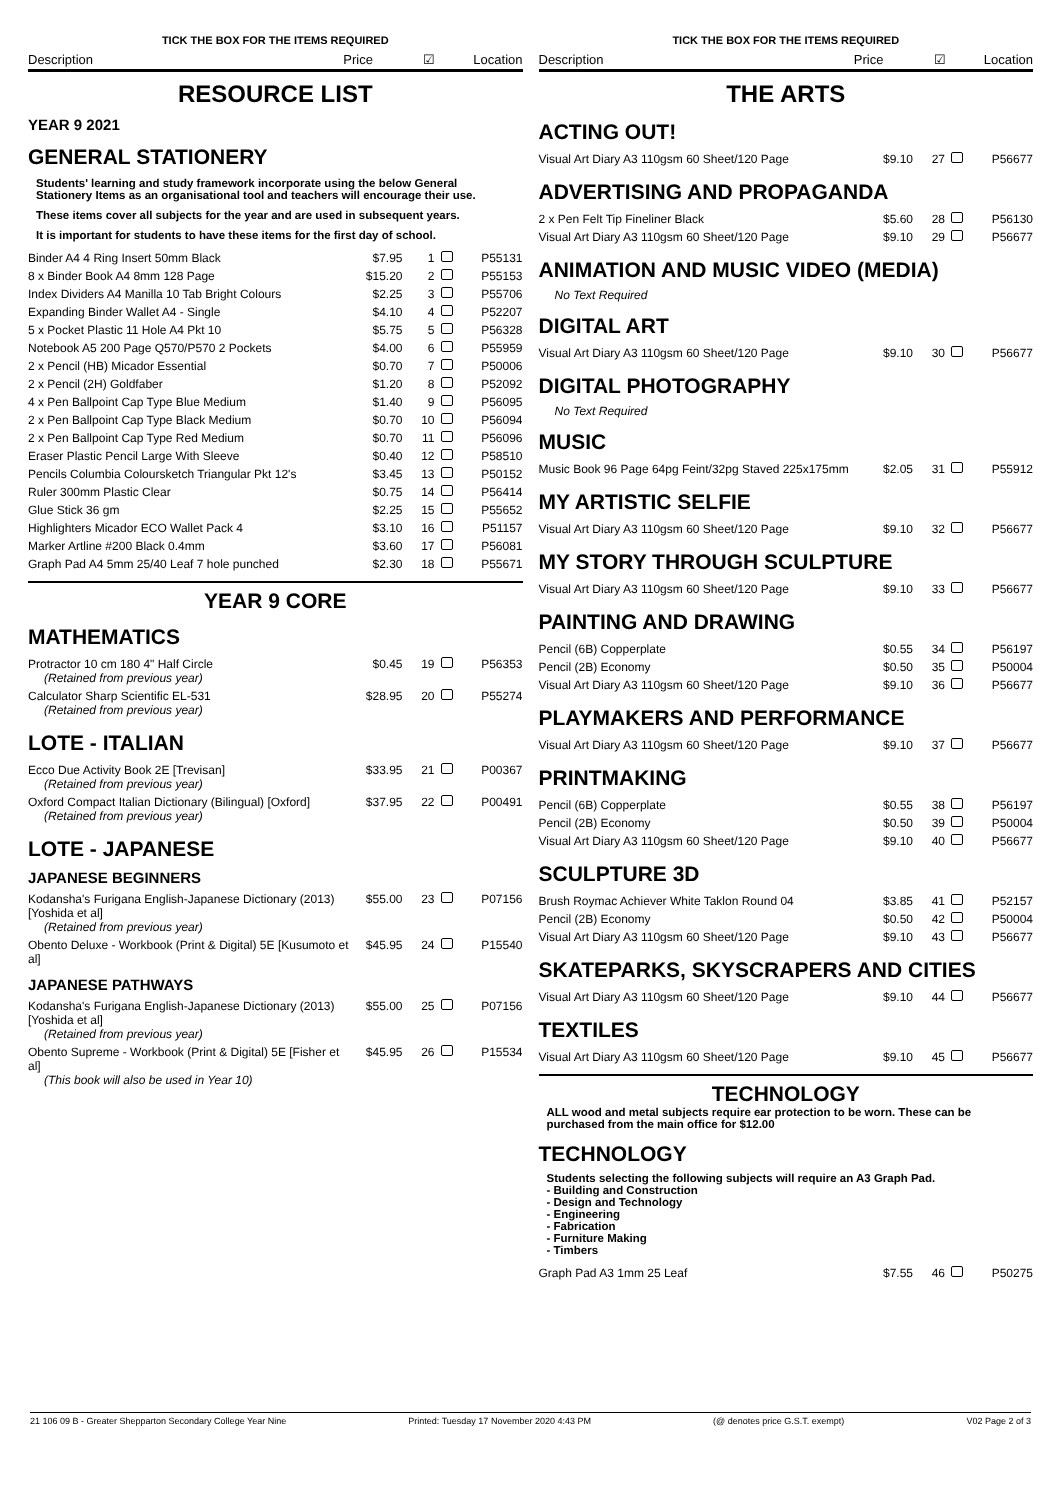TICK THE BOX FOR THE ITEMS REQUIRED
Description Price ☑ Location
RESOURCE LIST
YEAR 9 2021
GENERAL STATIONERY
Students' learning and study framework incorporate using the below General Stationery Items as an organisational tool and teachers will encourage their use.
These items cover all subjects for the year and are used in subsequent years.
It is important for students to have these items for the first day of school.
| Binder A4 4 Ring Insert 50mm Black | $7.95 | 1 | P55131 |
| 8 x Binder Book A4 8mm 128 Page | $15.20 | 2 | P55153 |
| Index Dividers A4 Manilla 10 Tab Bright Colours | $2.25 | 3 | P55706 |
| Expanding Binder Wallet A4 - Single | $4.10 | 4 | P52207 |
| 5 x Pocket Plastic 11 Hole A4 Pkt 10 | $5.75 | 5 | P56328 |
| Notebook A5 200 Page Q570/P570 2 Pockets | $4.00 | 6 | P55959 |
| 2 x Pencil (HB) Micador Essential | $0.70 | 7 | P50006 |
| 2 x Pencil (2H) Goldfaber | $1.20 | 8 | P52092 |
| 4 x Pen Ballpoint Cap Type Blue Medium | $1.40 | 9 | P56095 |
| 2 x Pen Ballpoint Cap Type Black Medium | $0.70 | 10 | P56094 |
| 2 x Pen Ballpoint Cap Type Red Medium | $0.70 | 11 | P56096 |
| Eraser Plastic Pencil Large With Sleeve | $0.40 | 12 | P58510 |
| Pencils Columbia Coloursketch Triangular Pkt 12's | $3.45 | 13 | P50152 |
| Ruler 300mm Plastic Clear | $0.75 | 14 | P56414 |
| Glue Stick 36 gm | $2.25 | 15 | P55652 |
| Highlighters Micador ECO Wallet Pack 4 | $3.10 | 16 | P51157 |
| Marker Artline #200 Black 0.4mm | $3.60 | 17 | P56081 |
| Graph Pad A4 5mm 25/40 Leaf 7 hole punched | $2.30 | 18 | P55671 |
YEAR 9 CORE
MATHEMATICS
| Protractor 10 cm 180 4" Half Circle (Retained from previous year) | $0.45 | 19 | P56353 |
| Calculator Sharp Scientific EL-531 (Retained from previous year) | $28.95 | 20 | P55274 |
LOTE - ITALIAN
| Ecco Due Activity Book 2E [Trevisan] (Retained from previous year) | $33.95 | 21 | P00367 |
| Oxford Compact Italian Dictionary (Bilingual) [Oxford] (Retained from previous year) | $37.95 | 22 | P00491 |
LOTE - JAPANESE
JAPANESE BEGINNERS
| Kodansha's Furigana English-Japanese Dictionary (2013) [Yoshida et al] (Retained from previous year) | $55.00 | 23 | P07156 |
| Obento Deluxe - Workbook (Print & Digital) 5E [Kusumoto et al] | $45.95 | 24 | P15540 |
JAPANESE PATHWAYS
| Kodansha's Furigana English-Japanese Dictionary (2013) [Yoshida et al] (Retained from previous year) | $55.00 | 25 | P07156 |
| Obento Supreme - Workbook (Print & Digital) 5E [Fisher et al] (This book will also be used in Year 10) | $45.95 | 26 | P15534 |
TICK THE BOX FOR THE ITEMS REQUIRED
Description Price ☑ Location
THE ARTS
ACTING OUT!
| Visual Art Diary A3 110gsm 60 Sheet/120 Page | $9.10 | 27 | P56677 |
ADVERTISING AND PROPAGANDA
| 2 x Pen Felt Tip Fineliner Black | $5.60 | 28 | P56130 |
| Visual Art Diary A3 110gsm 60 Sheet/120 Page | $9.10 | 29 | P56677 |
ANIMATION AND MUSIC VIDEO (MEDIA)
No Text Required
DIGITAL ART
| Visual Art Diary A3 110gsm 60 Sheet/120 Page | $9.10 | 30 | P56677 |
DIGITAL PHOTOGRAPHY
No Text Required
MUSIC
| Music Book 96 Page 64pg Feint/32pg Staved 225x175mm | $2.05 | 31 | P55912 |
MY ARTISTIC SELFIE
| Visual Art Diary A3 110gsm 60 Sheet/120 Page | $9.10 | 32 | P56677 |
MY STORY THROUGH SCULPTURE
| Visual Art Diary A3 110gsm 60 Sheet/120 Page | $9.10 | 33 | P56677 |
PAINTING AND DRAWING
| Pencil (6B) Copperplate | $0.55 | 34 | P56197 |
| Pencil (2B) Economy | $0.50 | 35 | P50004 |
| Visual Art Diary A3 110gsm 60 Sheet/120 Page | $9.10 | 36 | P56677 |
PLAYMAKERS AND PERFORMANCE
| Visual Art Diary A3 110gsm 60 Sheet/120 Page | $9.10 | 37 | P56677 |
PRINTMAKING
| Pencil (6B) Copperplate | $0.55 | 38 | P56197 |
| Pencil (2B) Economy | $0.50 | 39 | P50004 |
| Visual Art Diary A3 110gsm 60 Sheet/120 Page | $9.10 | 40 | P56677 |
SCULPTURE 3D
| Brush Roymac Achiever White Taklon Round 04 | $3.85 | 41 | P52157 |
| Pencil (2B) Economy | $0.50 | 42 | P50004 |
| Visual Art Diary A3 110gsm 60 Sheet/120 Page | $9.10 | 43 | P56677 |
SKATEPARKS, SKYSCRAPERS AND CITIES
| Visual Art Diary A3 110gsm 60 Sheet/120 Page | $9.10 | 44 | P56677 |
TEXTILES
| Visual Art Diary A3 110gsm 60 Sheet/120 Page | $9.10 | 45 | P56677 |
TECHNOLOGY
ALL wood and metal subjects require ear protection to be worn. These can be purchased from the main office for $12.00
TECHNOLOGY
Students selecting the following subjects will require an A3 Graph Pad.
- Building and Construction
- Design and Technology
- Engineering
- Fabrication
- Furniture Making
- Timbers
| Graph Pad A3 1mm 25 Leaf | $7.55 | 46 | P50275 |
21 106 09 B - Greater Shepparton Secondary College Year Nine Printed: Tuesday 17 November 2020 4:43 PM (@ denotes price G.S.T. exempt) V02 Page 2 of 3